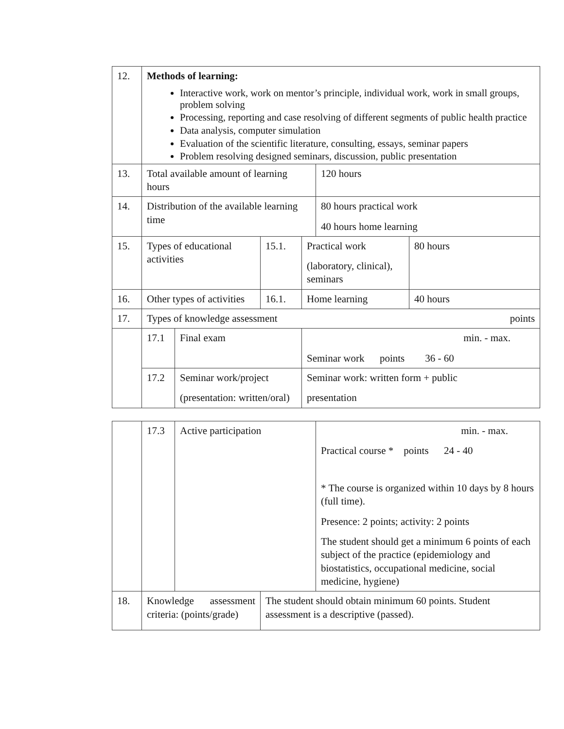| 12. | Methods of learning: Interactive work, work on mentor’s principle, individual work, work in small groups, problem solving Processing, reporting and case resolving of different segments of public health practice Data analysis, computer simulation Evaluation of the scientific literature, consulting, essays, seminar papers Problem resolving designed seminars, discussion, public presentation | | | | | |
| 13. | Total available amount of learning hours | | | | 120 hours | |
| 14. | Distribution of the available learning time | | | | 80 hours practical work 40 hours home learning | |
| 15. | Types of educational activities | | 15.1. | Practical work (laboratory, clinical), seminars | | 80 hours |
| 16. | Other types of activities | | 16.1. | Home learning | | 40 hours |
| 17. | Types of knowledge assessment points | | | | | |
| | 17.1 | Final exam | | min. - max. Seminar work points 36 - 60 | | |
| | 17.2 | Seminar work/project (presentation: written/oral) | | Seminar work: written form + public presentation | | |
| | 17.3 | Active participation | | min. - max. Practical course * points 24 - 40 * The course is organized within 10 days by 8 hours (full time). Presence: 2 points; activity: 2 points The student should get a minimum 6 points of each subject of the practice (epidemiology and biostatistics, occupational medicine, social medicine, hygiene) |
| 18. | Knowledge assessment criteria: (points/grade) | | The student should obtain minimum 60 points. Student assessment is a descriptive (passed). | |